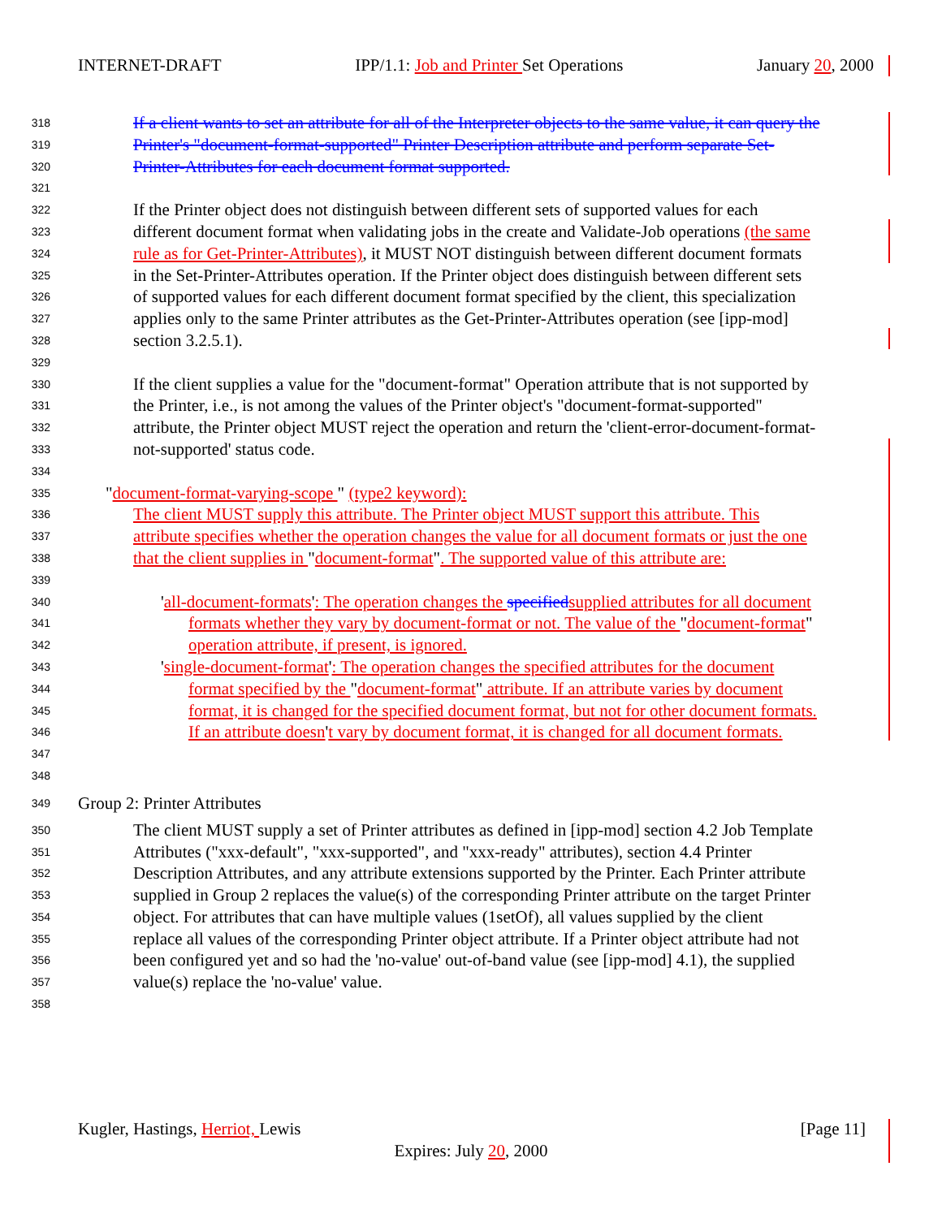INTERNET-DRAFT IPP/1.1: Job and Printer Set Operations January 20, 2000
318 If a client wants to set an attribute for all of the Interpreter objects to the same value, it can query the
319 Printer's "document-format-supported" Printer Description attribute and perform separate Set-
320 Printer-Attributes for each document format supported.
321
322 If the Printer object does not distinguish between different sets of supported values for each
323 different document format when validating jobs in the create and Validate-Job operations (the same
324 rule as for Get-Printer-Attributes), it MUST NOT distinguish between different document formats
325 in the Set-Printer-Attributes operation. If the Printer object does distinguish between different sets
326 of supported values for each different document format specified by the client, this specialization
327 applies only to the same Printer attributes as the Get-Printer-Attributes operation (see [ipp-mod]
328 section 3.2.5.1).
329
330 If the client supplies a value for the "document-format" Operation attribute that is not supported by
331 the Printer, i.e., is not among the values of the Printer object's "document-format-supported"
332 attribute, the Printer object MUST reject the operation and return the 'client-error-document-format-
333 not-supported' status code.
334
335 "document-format-varying-scope " (type2 keyword):
336 The client MUST supply this attribute. The Printer object MUST support this attribute. This
337 attribute specifies whether the operation changes the value for all document formats or just the one
338 that the client supplies in "document-format". The supported value of this attribute are:
339
340 'all-document-formats': The operation changes the specified supplied attributes for all document
341 formats whether they vary by document-format or not. The value of the "document-format"
342 operation attribute, if present, is ignored.
343 'single-document-format': The operation changes the specified attributes for the document
344 format specified by the "document-format" attribute. If an attribute varies by document
345 format, it is changed for the specified document format, but not for other document formats.
346 If an attribute doesn't vary by document format, it is changed for all document formats.
347
348
349 Group 2: Printer Attributes
350 The client MUST supply a set of Printer attributes as defined in [ipp-mod] section 4.2 Job Template
351 Attributes ("xxx-default", "xxx-supported", and "xxx-ready" attributes), section 4.4 Printer
352 Description Attributes, and any attribute extensions supported by the Printer. Each Printer attribute
353 supplied in Group 2 replaces the value(s) of the corresponding Printer attribute on the target Printer
354 object. For attributes that can have multiple values (1setOf), all values supplied by the client
355 replace all values of the corresponding Printer object attribute. If a Printer object attribute had not
356 been configured yet and so had the 'no-value' out-of-band value (see [ipp-mod] 4.1), the supplied
357 value(s) replace the 'no-value' value.
358
Kugler, Hastings, Herriot, Lewis [Page 11]
Expires: July 20, 2000